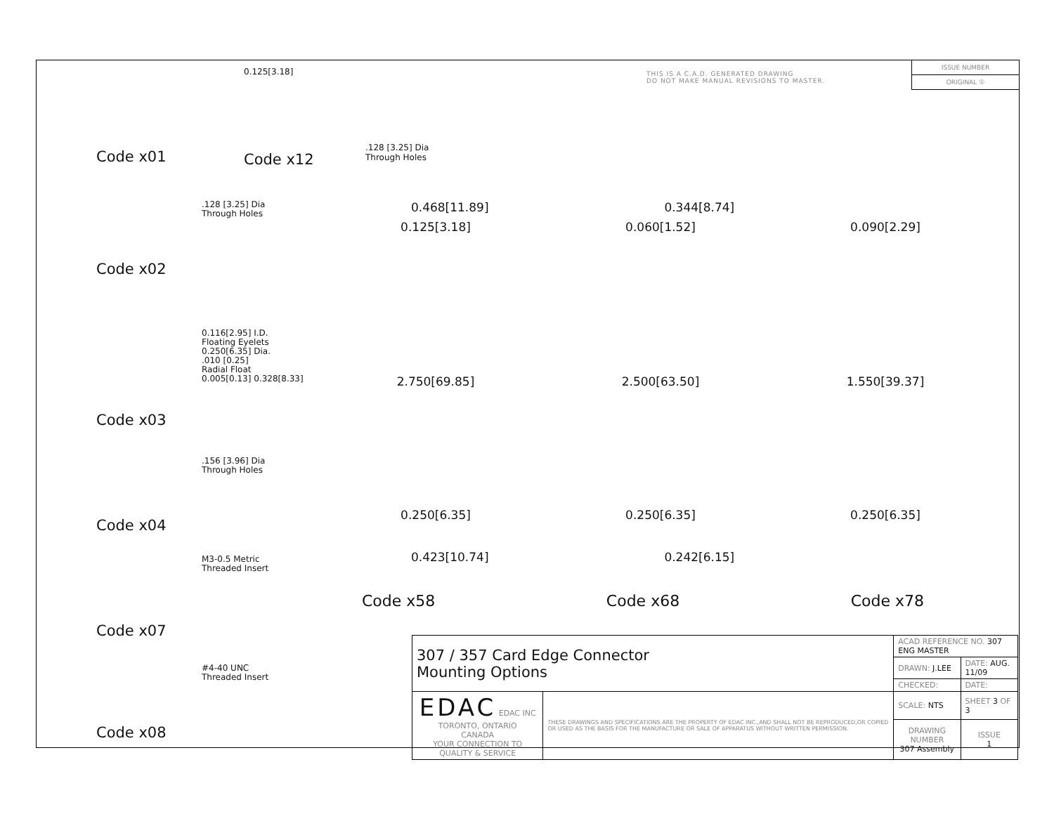THIS IS A C.A.D. GENERATED DRAWING
DO NOT MAKE MANUAL REVISIONS TO MASTER.
ISSUE NUMBER
ORIGINAL ①
Code x01
.128 [3.25] Dia
Through Holes
Code x02
0.116[2.95] I.D.
Floating Eyelets
0.250[6.35] Dia.
.010 [0.25]
Radial Float
0.005[0.13] 0.328[8.33]
Code x03
.156 [3.96] Dia
Through Holes
Code x04
M3-0.5 Metric
Threaded Insert
Code x07
#4-40 UNC
Threaded Insert
Code x08
0.125[3.18]
Code x12
.128 [3.25] Dia
Through Holes
0.468[11.89] 0.344[8.74]
0.125[3.18] 0.060[1.52] 0.090[2.29]
2.750[69.85] 2.500[63.50] 1.550[39.37]
0.250[6.35] 0.250[6.35] 0.250[6.35]
0.423[10.74] 0.242[6.15]
Code x58 Code x68 Code x78
| 307 / 357 Card Edge Connector Mounting Options | | ACAD REFERENCE NO. 307 ENG MASTER | |
| | | DRAWN: J.LEE | DATE: AUG. 11/09 |
| | | CHECKED: | DATE: |
| EDAC EDAC INC TORONTO, ONTARIO CANADA YOUR CONNECTION TO QUALITY & SERVICE | THESE DRAWINGS AND SPECIFICATIONS ARE THE PROPERTY OF EDAC INC.,AND SHALL NOT BE REPRODUCED,OR COPIED OR USED AS THE BASIS FOR THE MANUFACTURE OR SALE OF APPARATUS WITHOUT WRITTEN PERMISSION. | SCALE: NTS | SHEET 3 OF 3 |
| | | DRAWING NUMBER 307 Assembly | ISSUE 1 |